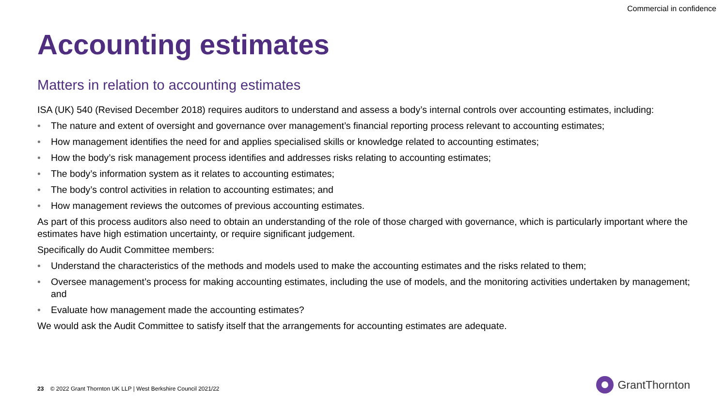Commercial in confidence
Accounting estimates
Matters in relation to accounting estimates
ISA (UK) 540 (Revised December 2018) requires auditors to understand and assess a body’s internal controls over accounting estimates, including:
• The nature and extent of oversight and governance over management’s financial reporting process relevant to accounting estimates;
• How management identifies the need for and applies specialised skills or knowledge related to accounting estimates;
• How the body’s risk management process identifies and addresses risks relating to accounting estimates;
• The body’s information system as it relates to accounting estimates;
• The body’s control activities in relation to accounting estimates; and
• How management reviews the outcomes of previous accounting estimates.
As part of this process auditors also need to obtain an understanding of the role of those charged with governance, which is particularly important where the estimates have high estimation uncertainty, or require significant judgement.
Specifically do Audit Committee members:
• Understand the characteristics of the methods and models used to make the accounting estimates and the risks related to them;
• Oversee management’s process for making accounting estimates, including the use of models, and the monitoring activities undertaken by management; and
• Evaluate how management made the accounting estimates?
We would ask the Audit Committee to satisfy itself that the arrangements for accounting estimates are adequate.
23 © 2022 Grant Thornton UK LLP | West Berkshire Council 2021/22
GrantThornton